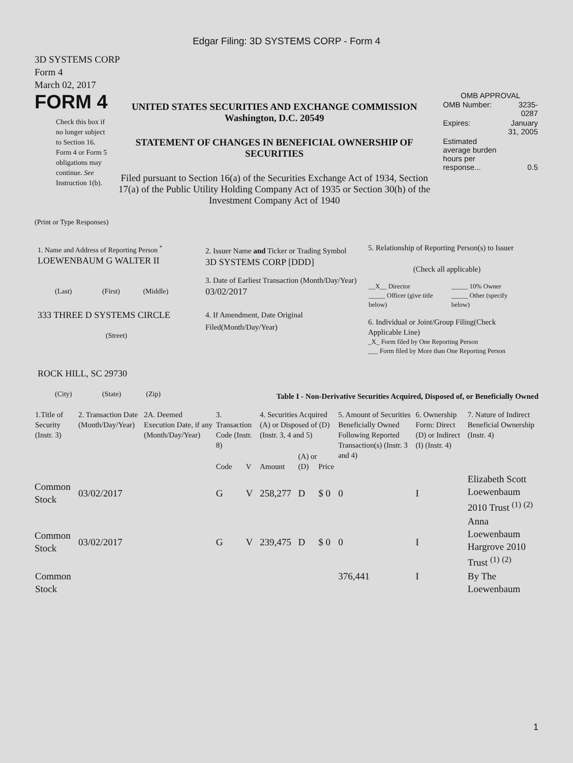Edgar Filing: 3D SYSTEMS CORP - Form 4
3D SYSTEMS CORP
Form 4
March 02, 2017
FORM 4
Check this box if no longer subject to Section 16. Form 4 or Form 5 obligations may continue. See Instruction 1(b).
UNITED STATES SECURITIES AND EXCHANGE COMMISSION
Washington, D.C. 20549
STATEMENT OF CHANGES IN BENEFICIAL OWNERSHIP OF SECURITIES
Filed pursuant to Section 16(a) of the Securities Exchange Act of 1934, Section 17(a) of the Public Utility Holding Company Act of 1935 or Section 30(h) of the Investment Company Act of 1940
OMB APPROVAL
| OMB Number: | 3235-0287 |
| Expires: | January 31, 2005 |
| Estimated average burden hours per response... | 0.5 |
(Print or Type Responses)
1. Name and Address of Reporting Person <sup>*</sup>
LOEWENBAUM G WALTER II
(Last) (First) (Middle)
333 THREE D SYSTEMS CIRCLE
(Street)
ROCK HILL, SC 29730
(City) (State) (Zip)
2. Issuer Name and Ticker or Trading Symbol
3D SYSTEMS CORP [DDD]
3. Date of Earliest Transaction (Month/Day/Year)
03/02/2017
4. If Amendment, Date Original Filed(Month/Day/Year)
5. Relationship of Reporting Person(s) to Issuer
(Check all applicable)
| __X__ Director _____ Officer (give title below) | _____ 10% Owner _____ Other (specify below) |
6. Individual or Joint/Group Filing(Check Applicable Line)
_X_ Form filed by One Reporting Person
___ Form filed by More than One Reporting Person
Table I - Non-Derivative Securities Acquired, Disposed of, or Beneficially Owned
| 1.Title of Security (Instr. 3) | 2. Transaction Date (Month/Day/Year) | 2A. Deemed Execution Date, if any (Month/Day/Year) | 3. Transaction Code (Instr. 8) | | 4. Securities Acquired (A) or Disposed of (D) (Instr. 3, 4 and 5) | | | 5. Amount of Securities Beneficially Owned Following Reported Transaction(s) (Instr. 3 and 4) | 6. Ownership Form: Direct (D) or Indirect (I) (Instr. 4) | 7. Nature of Indirect Beneficial Ownership (Instr. 4) |
| --- | --- | --- | --- | --- | --- | --- | --- | --- | --- | --- |
| | | | Code | V | Amount | (A) or (D) | Price | | | |
| Common Stock | 03/02/2017 | | G | V | 258,277 | D | $ 0 | 0 | I | Elizabeth Scott Loewenbaum 2010 Trust <sup>(1)</sup> <sup>(2)</sup> |
| Common Stock | 03/02/2017 | | G | V | 239,475 | D | $ 0 | 0 | I | Anna Loewenbaum Hargrove 2010 Trust <sup>(1)</sup> <sup>(2)</sup> |
| Common Stock | | | | | | | | 376,441 | I | By The Loewenbaum |
1